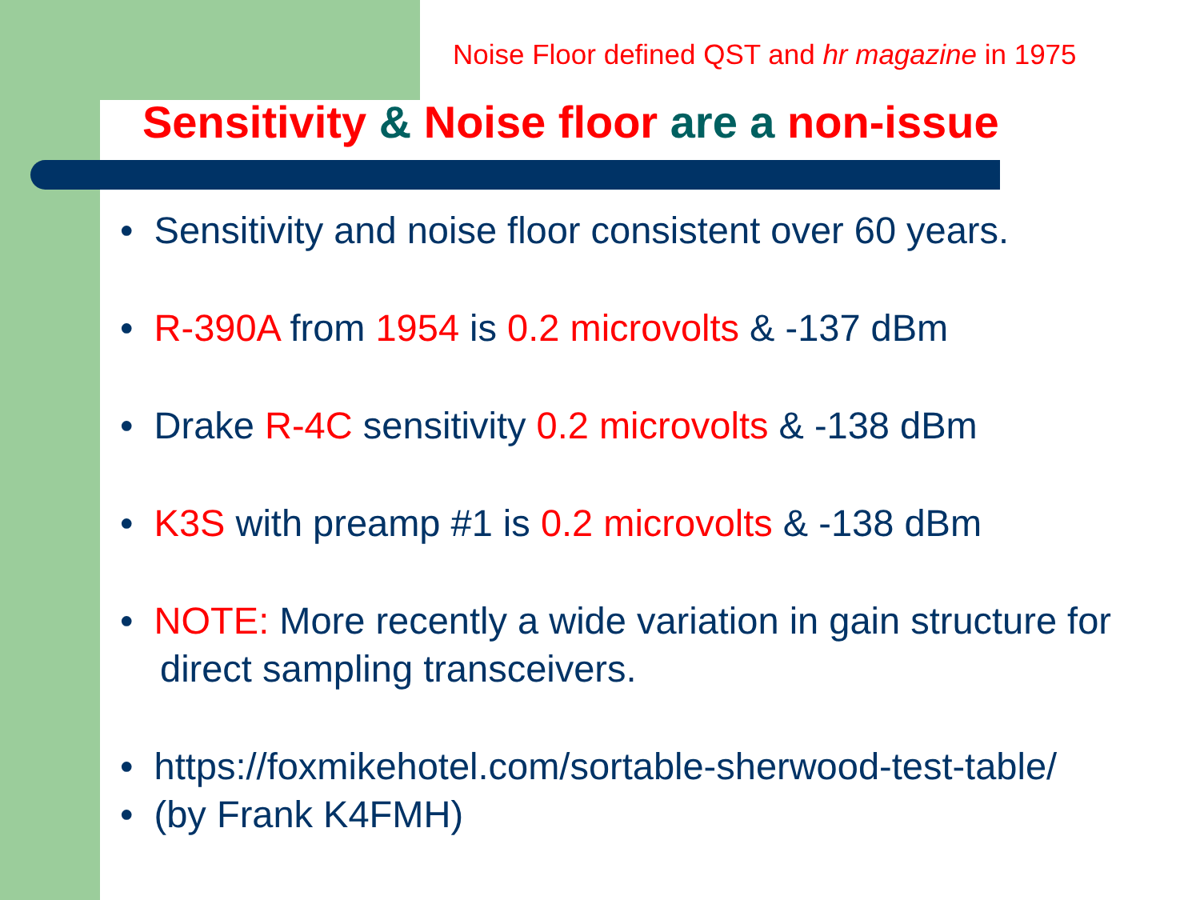Noise Floor defined QST and hr magazine in 1975
Sensitivity & Noise floor are a non-issue
• Sensitivity and noise floor consistent over 60 years.
• R-390A from 1954 is 0.2 microvolts & -137 dBm
• Drake R-4C sensitivity 0.2 microvolts & -138 dBm
• K3S with preamp #1 is 0.2 microvolts & -138 dBm
• NOTE: More recently a wide variation in gain structure for direct sampling transceivers.
• https://foxmikehotel.com/sortable-sherwood-test-table/
• (by Frank K4FMH)